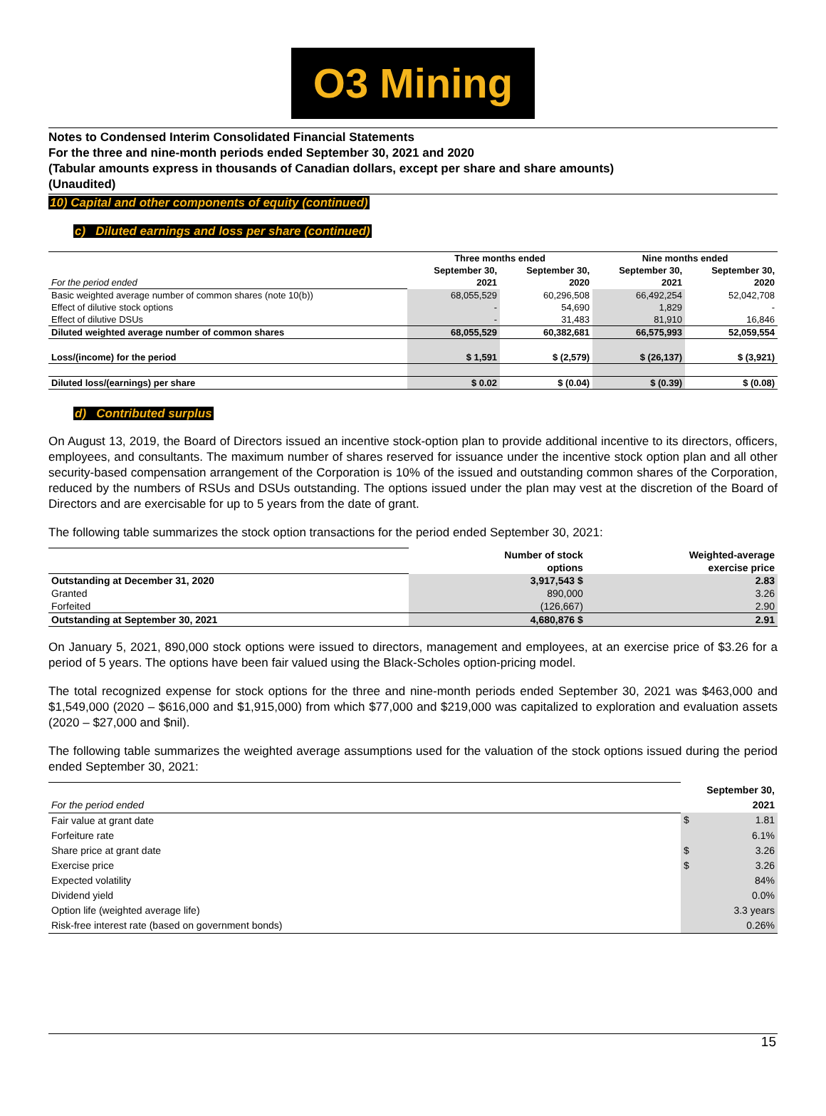O3 Mining
Notes to Condensed Interim Consolidated Financial Statements
For the three and nine-month periods ended September 30, 2021 and 2020
(Tabular amounts express in thousands of Canadian dollars, except per share and share amounts)
(Unaudited)
10) Capital and other components of equity (continued)
c) Diluted earnings and loss per share (continued)
| | Three months ended | | Nine months ended | |
| --- | --- | --- | --- | --- |
| | September 30, | September 30, | September 30, | September 30, |
| For the period ended | 2021 | 2020 | 2021 | 2020 |
| Basic weighted average number of common shares (note 10(b)) | 68,055,529 | 60,296,508 | 66,492,254 | 52,042,708 |
| Effect of dilutive stock options | - | 54,690 | 1,829 | - |
| Effect of dilutive DSUs | - | 31,483 | 81,910 | 16,846 |
| Diluted weighted average number of common shares | 68,055,529 | 60,382,681 | 66,575,993 | 52,059,554 |
| Loss/(income) for the period | $ 1,591 | $ (2,579) | $ (26,137) | $ (3,921) |
| Diluted loss/(earnings) per share | $ 0.02 | $ (0.04) | $ (0.39) | $ (0.08) |
d) Contributed surplus
On August 13, 2019, the Board of Directors issued an incentive stock-option plan to provide additional incentive to its directors, officers, employees, and consultants. The maximum number of shares reserved for issuance under the incentive stock option plan and all other security-based compensation arrangement of the Corporation is 10% of the issued and outstanding common shares of the Corporation, reduced by the numbers of RSUs and DSUs outstanding. The options issued under the plan may vest at the discretion of the Board of Directors and are exercisable for up to 5 years from the date of grant.
The following table summarizes the stock option transactions for the period ended September 30, 2021:
| | Number of stock | Weighted-average |
| | options | exercise price |
| Outstanding at December 31, 2020 | 3,917,543 $ | 2.83 |
| Granted | 890,000 | 3.26 |
| Forfeited | (126,667) | 2.90 |
| Outstanding at September 30, 2021 | 4,680,876 $ | 2.91 |
On January 5, 2021, 890,000 stock options were issued to directors, management and employees, at an exercise price of $3.26 for a period of 5 years. The options have been fair valued using the Black-Scholes option-pricing model.
The total recognized expense for stock options for the three and nine-month periods ended September 30, 2021 was $463,000 and $1,549,000 (2020 – $616,000 and $1,915,000) from which $77,000 and $219,000 was capitalized to exploration and evaluation assets (2020 – $27,000 and $nil).
The following table summarizes the weighted average assumptions used for the valuation of the stock options issued during the period ended September 30, 2021:
| | September 30, | |
| For the period ended | 2021 | |
| Fair value at grant date | $ | 1.81 |
| Forfeiture rate | | 6.1% |
| Share price at grant date | $ | 3.26 |
| Exercise price | $ | 3.26 |
| Expected volatility | | 84% |
| Dividend yield | | 0.0% |
| Option life (weighted average life) | | 3.3 years |
| Risk-free interest rate (based on government bonds) | | 0.26% |
15